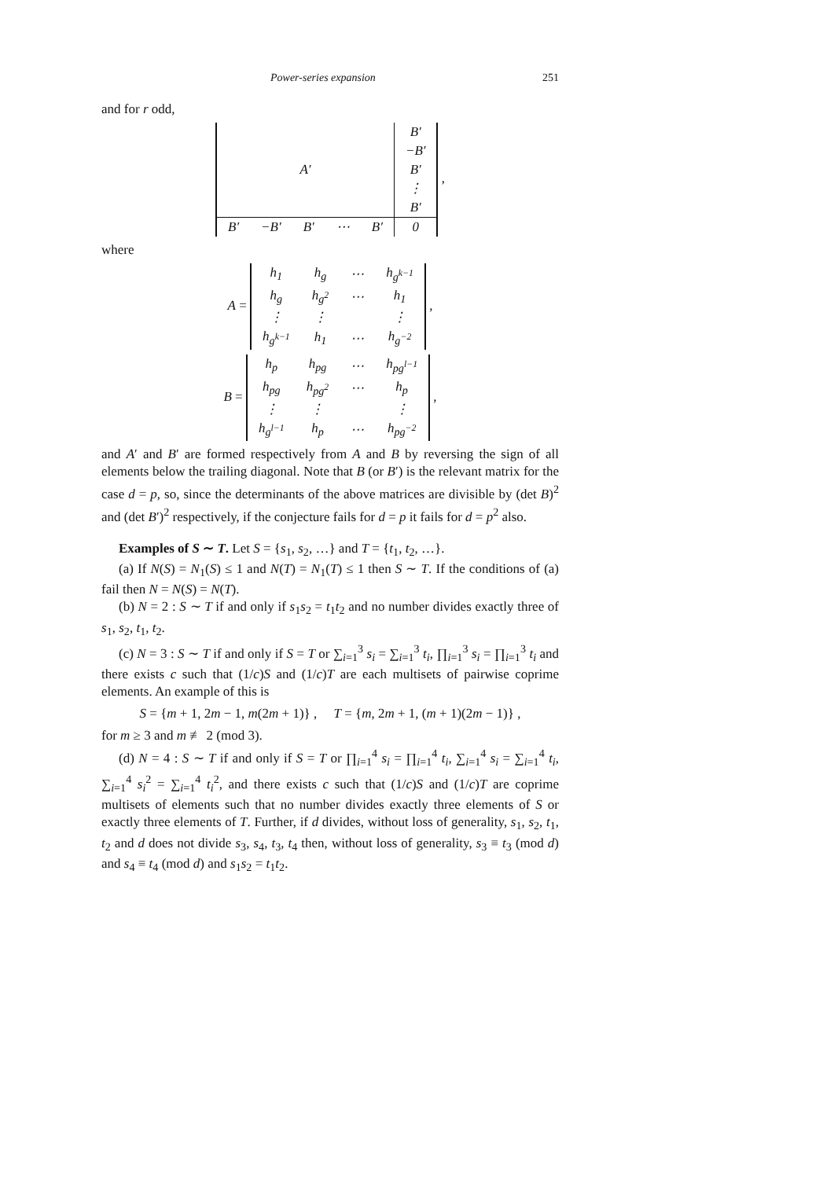Power-series expansion 251
and for r odd,
| A′ | | | | | B′ |
| | | | | | −B′ |
| | | | | | B′ |
| | | | | | ⋮ |
| | | | | | B′ |
| B′ | −B′ | B′ | ⋯ | B′ | 0 |
,
where
A =
| h<sub>1</sub> | h<sub>g</sub> | ⋯ | h<sub>g<sup>k−1</sup></sub> |
| h<sub>g</sub> | h<sub>g<sup>2</sup></sub> | ⋯ | h<sub>1</sub> |
| ⋮ | ⋮ | | ⋮ |
| h<sub>g<sup>k−1</sup></sub> | h<sub>1</sub> | ⋯ | h<sub>g<sup>−2</sup></sub> |
,
B =
| h<sub>p</sub> | h<sub>pg</sub> | ⋯ | h<sub>pg<sup>l−1</sup></sub> |
| h<sub>pg</sub> | h<sub>pg<sup>2</sup></sub> | ⋯ | h<sub>p</sub> |
| ⋮ | ⋮ | | ⋮ |
| h<sub>g<sup>l−1</sup></sub> | h<sub>p</sub> | ⋯ | h<sub>pg<sup>−2</sup></sub> |
,
and A′ and B′ are formed respectively from A and B by reversing the sign of all elements below the trailing diagonal. Note that B (or B′) is the relevant matrix for the case d = p, so, since the determinants of the above matrices are divisible by (det B)<sup>2</sup> and (det B′)<sup>2</sup> respectively, if the conjecture fails for d = p it fails for d = p<sup>2</sup> also.
Examples of S ∼ T. Let S = {s<sub>1</sub>, s<sub>2</sub>, …} and T = {t<sub>1</sub>, t<sub>2</sub>, …}.
(a) If N(S) = N<sub>1</sub>(S) ≤ 1 and N(T) = N<sub>1</sub>(T) ≤ 1 then S ∼ T. If the conditions of (a) fail then N = N(S) = N(T).
(b) N = 2 : S ∼ T if and only if s<sub>1</sub>s<sub>2</sub> = t<sub>1</sub>t<sub>2</sub> and no number divides exactly three of s<sub>1</sub>, s<sub>2</sub>, t<sub>1</sub>, t<sub>2</sub>.
(c) N = 3 : S ∼ T if and only if S = T or ∑<sub>i=1</sub><sup>3</sup> s<sub>i</sub> = ∑<sub>i=1</sub><sup>3</sup> t<sub>i</sub>, ∏<sub>i=1</sub><sup>3</sup> s<sub>i</sub> = ∏<sub>i=1</sub><sup>3</sup> t<sub>i</sub> and there exists c such that (1/c)S and (1/c)T are each multisets of pairwise coprime elements. An example of this is
S = {m + 1, 2m − 1, m(2m + 1)} , T = {m, 2m + 1, (m + 1)(2m − 1)} ,
for m ≥ 3 and m ≢ 2 (mod 3).
(d) N = 4 : S ∼ T if and only if S = T or ∏<sub>i=1</sub><sup>4</sup> s<sub>i</sub> = ∏<sub>i=1</sub><sup>4</sup> t<sub>i</sub>, ∑<sub>i=1</sub><sup>4</sup> s<sub>i</sub> = ∑<sub>i=1</sub><sup>4</sup> t<sub>i</sub>, ∑<sub>i=1</sub><sup>4</sup> s<sub>i</sub><sup>2</sup> = ∑<sub>i=1</sub><sup>4</sup> t<sub>i</sub><sup>2</sup>, and there exists c such that (1/c)S and (1/c)T are coprime multisets of elements such that no number divides exactly three elements of S or exactly three elements of T. Further, if d divides, without loss of generality, s<sub>1</sub>, s<sub>2</sub>, t<sub>1</sub>, t<sub>2</sub> and d does not divide s<sub>3</sub>, s<sub>4</sub>, t<sub>3</sub>, t<sub>4</sub> then, without loss of generality, s<sub>3</sub> ≡ t<sub>3</sub> (mod d) and s<sub>4</sub> ≡ t<sub>4</sub> (mod d) and s<sub>1</sub>s<sub>2</sub> = t<sub>1</sub>t<sub>2</sub>.